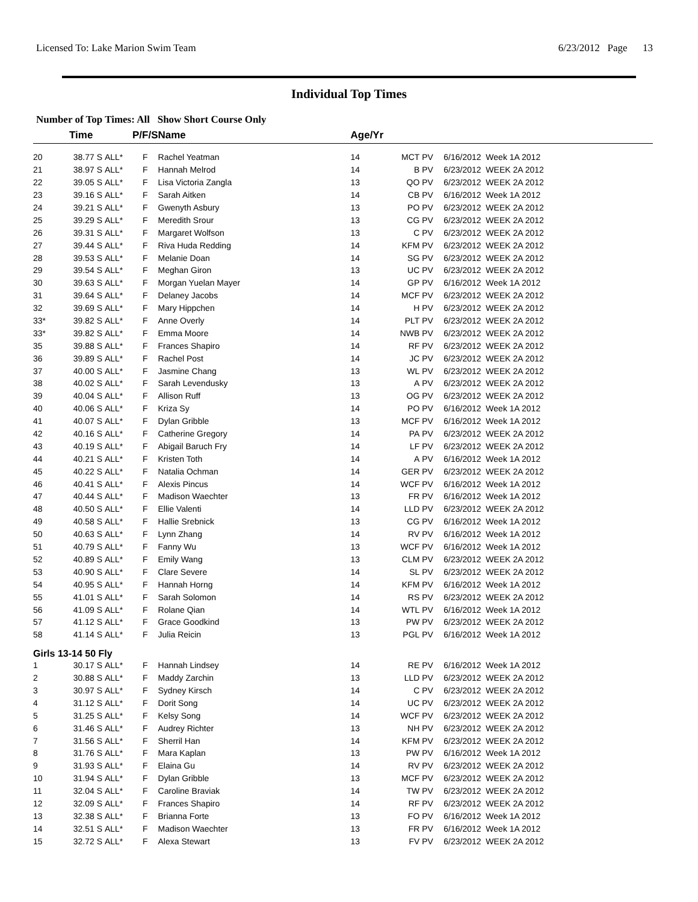Licensed To: Lake Marion Swim Team 6/23/2012 Page 13
Individual Top Times
Number of Top Times: All Show Short Course Only
| | Time | | P/F/S | Name | Age/Yr | | | |
| --- | --- | --- | --- | --- | --- | --- | --- | --- |
| 20 | 38.77 S | ALL* | F | Rachel Yeatman | 14 | MCT | PV | 6/16/2012 Week 1A 2012 |
| 21 | 38.97 S | ALL* | F | Hannah Melrod | 14 | B | PV | 6/23/2012 WEEK 2A 2012 |
| 22 | 39.05 S | ALL* | F | Lisa Victoria Zangla | 13 | QO | PV | 6/23/2012 WEEK 2A 2012 |
| 23 | 39.16 S | ALL* | F | Sarah Aitken | 14 | CB | PV | 6/16/2012 Week 1A 2012 |
| 24 | 39.21 S | ALL* | F | Gwenyth Asbury | 13 | PO | PV | 6/23/2012 WEEK 2A 2012 |
| 25 | 39.29 S | ALL* | F | Meredith Srour | 13 | CG | PV | 6/23/2012 WEEK 2A 2012 |
| 26 | 39.31 S | ALL* | F | Margaret Wolfson | 13 | C | PV | 6/23/2012 WEEK 2A 2012 |
| 27 | 39.44 S | ALL* | F | Riva Huda Redding | 14 | KFM | PV | 6/23/2012 WEEK 2A 2012 |
| 28 | 39.53 S | ALL* | F | Melanie Doan | 14 | SG | PV | 6/23/2012 WEEK 2A 2012 |
| 29 | 39.54 S | ALL* | F | Meghan Giron | 13 | UC | PV | 6/23/2012 WEEK 2A 2012 |
| 30 | 39.63 S | ALL* | F | Morgan Yuelan Mayer | 14 | GP | PV | 6/16/2012 Week 1A 2012 |
| 31 | 39.64 S | ALL* | F | Delaney Jacobs | 14 | MCF | PV | 6/23/2012 WEEK 2A 2012 |
| 32 | 39.69 S | ALL* | F | Mary Hippchen | 14 | H | PV | 6/23/2012 WEEK 2A 2012 |
| 33* | 39.82 S | ALL* | F | Anne Overly | 14 | PLT | PV | 6/23/2012 WEEK 2A 2012 |
| 33* | 39.82 S | ALL* | F | Emma Moore | 14 | NWB | PV | 6/23/2012 WEEK 2A 2012 |
| 35 | 39.88 S | ALL* | F | Frances Shapiro | 14 | RF | PV | 6/23/2012 WEEK 2A 2012 |
| 36 | 39.89 S | ALL* | F | Rachel Post | 14 | JC | PV | 6/23/2012 WEEK 2A 2012 |
| 37 | 40.00 S | ALL* | F | Jasmine Chang | 13 | WL | PV | 6/23/2012 WEEK 2A 2012 |
| 38 | 40.02 S | ALL* | F | Sarah Levendusky | 13 | A | PV | 6/23/2012 WEEK 2A 2012 |
| 39 | 40.04 S | ALL* | F | Allison Ruff | 13 | OG | PV | 6/23/2012 WEEK 2A 2012 |
| 40 | 40.06 S | ALL* | F | Kriza Sy | 14 | PO | PV | 6/16/2012 Week 1A 2012 |
| 41 | 40.07 S | ALL* | F | Dylan Gribble | 13 | MCF | PV | 6/16/2012 Week 1A 2012 |
| 42 | 40.16 S | ALL* | F | Catherine Gregory | 14 | PA | PV | 6/23/2012 WEEK 2A 2012 |
| 43 | 40.19 S | ALL* | F | Abigail Baruch Fry | 14 | LF | PV | 6/23/2012 WEEK 2A 2012 |
| 44 | 40.21 S | ALL* | F | Kristen Toth | 14 | A | PV | 6/16/2012 Week 1A 2012 |
| 45 | 40.22 S | ALL* | F | Natalia Ochman | 14 | GER | PV | 6/23/2012 WEEK 2A 2012 |
| 46 | 40.41 S | ALL* | F | Alexis Pincus | 14 | WCF | PV | 6/16/2012 Week 1A 2012 |
| 47 | 40.44 S | ALL* | F | Madison Waechter | 13 | FR | PV | 6/16/2012 Week 1A 2012 |
| 48 | 40.50 S | ALL* | F | Ellie Valenti | 14 | LLD | PV | 6/23/2012 WEEK 2A 2012 |
| 49 | 40.58 S | ALL* | F | Hallie Srebnick | 13 | CG | PV | 6/16/2012 Week 1A 2012 |
| 50 | 40.63 S | ALL* | F | Lynn Zhang | 14 | RV | PV | 6/16/2012 Week 1A 2012 |
| 51 | 40.79 S | ALL* | F | Fanny Wu | 13 | WCF | PV | 6/16/2012 Week 1A 2012 |
| 52 | 40.89 S | ALL* | F | Emily Wang | 13 | CLM | PV | 6/23/2012 WEEK 2A 2012 |
| 53 | 40.90 S | ALL* | F | Clare Severe | 14 | SL | PV | 6/23/2012 WEEK 2A 2012 |
| 54 | 40.95 S | ALL* | F | Hannah Horng | 14 | KFM | PV | 6/16/2012 Week 1A 2012 |
| 55 | 41.01 S | ALL* | F | Sarah Solomon | 14 | RS | PV | 6/23/2012 WEEK 2A 2012 |
| 56 | 41.09 S | ALL* | F | Rolane Qian | 14 | WTL | PV | 6/16/2012 Week 1A 2012 |
| 57 | 41.12 S | ALL* | F | Grace Goodkind | 13 | PW | PV | 6/23/2012 WEEK 2A 2012 |
| 58 | 41.14 S | ALL* | F | Julia Reicin | 13 | PGL | PV | 6/16/2012 Week 1A 2012 |
| Girls 13-14 50 Fly | | | | | | | | |
| 1 | 30.17 S | ALL* | F | Hannah Lindsey | 14 | RE | PV | 6/16/2012 Week 1A 2012 |
| 2 | 30.88 S | ALL* | F | Maddy Zarchin | 13 | LLD | PV | 6/23/2012 WEEK 2A 2012 |
| 3 | 30.97 S | ALL* | F | Sydney Kirsch | 14 | C | PV | 6/23/2012 WEEK 2A 2012 |
| 4 | 31.12 S | ALL* | F | Dorit Song | 14 | UC | PV | 6/23/2012 WEEK 2A 2012 |
| 5 | 31.25 S | ALL* | F | Kelsy Song | 14 | WCF | PV | 6/23/2012 WEEK 2A 2012 |
| 6 | 31.46 S | ALL* | F | Audrey Richter | 13 | NH | PV | 6/23/2012 WEEK 2A 2012 |
| 7 | 31.56 S | ALL* | F | Sherril Han | 14 | KFM | PV | 6/23/2012 WEEK 2A 2012 |
| 8 | 31.76 S | ALL* | F | Mara Kaplan | 13 | PW | PV | 6/16/2012 Week 1A 2012 |
| 9 | 31.93 S | ALL* | F | Elaina Gu | 14 | RV | PV | 6/23/2012 WEEK 2A 2012 |
| 10 | 31.94 S | ALL* | F | Dylan Gribble | 13 | MCF | PV | 6/23/2012 WEEK 2A 2012 |
| 11 | 32.04 S | ALL* | F | Caroline Braviak | 14 | TW | PV | 6/23/2012 WEEK 2A 2012 |
| 12 | 32.09 S | ALL* | F | Frances Shapiro | 14 | RF | PV | 6/23/2012 WEEK 2A 2012 |
| 13 | 32.38 S | ALL* | F | Brianna Forte | 13 | FO | PV | 6/16/2012 Week 1A 2012 |
| 14 | 32.51 S | ALL* | F | Madison Waechter | 13 | FR | PV | 6/16/2012 Week 1A 2012 |
| 15 | 32.72 S | ALL* | F | Alexa Stewart | 13 | FV | PV | 6/23/2012 WEEK 2A 2012 |